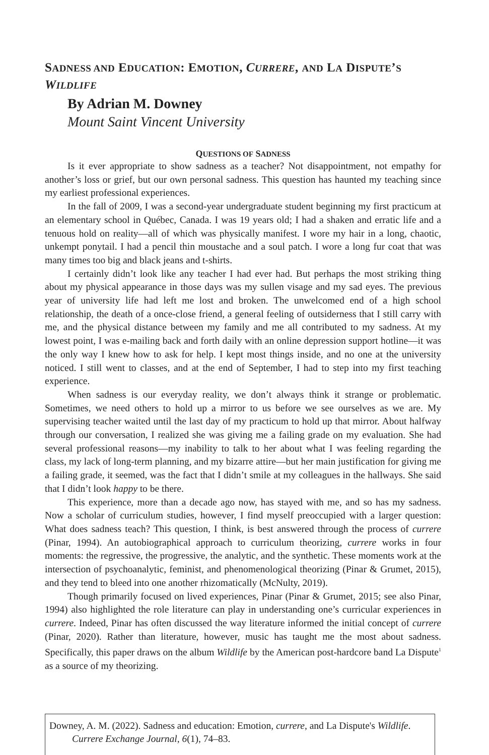SADNESS AND EDUCATION: EMOTION, CURRERE, AND LA DISPUTE’S WILDLIFE
By Adrian M. Downey
Mount Saint Vincent University
QUESTIONS OF SADNESS
Is it ever appropriate to show sadness as a teacher? Not disappointment, not empathy for another’s loss or grief, but our own personal sadness. This question has haunted my teaching since my earliest professional experiences.
In the fall of 2009, I was a second-year undergraduate student beginning my first practicum at an elementary school in Québec, Canada. I was 19 years old; I had a shaken and erratic life and a tenuous hold on reality—all of which was physically manifest. I wore my hair in a long, chaotic, unkempt ponytail. I had a pencil thin moustache and a soul patch. I wore a long fur coat that was many times too big and black jeans and t-shirts.
I certainly didn’t look like any teacher I had ever had. But perhaps the most striking thing about my physical appearance in those days was my sullen visage and my sad eyes. The previous year of university life had left me lost and broken. The unwelcomed end of a high school relationship, the death of a once-close friend, a general feeling of outsiderness that I still carry with me, and the physical distance between my family and me all contributed to my sadness. At my lowest point, I was e-mailing back and forth daily with an online depression support hotline—it was the only way I knew how to ask for help. I kept most things inside, and no one at the university noticed. I still went to classes, and at the end of September, I had to step into my first teaching experience.
When sadness is our everyday reality, we don’t always think it strange or problematic. Sometimes, we need others to hold up a mirror to us before we see ourselves as we are. My supervising teacher waited until the last day of my practicum to hold up that mirror. About halfway through our conversation, I realized she was giving me a failing grade on my evaluation. She had several professional reasons—my inability to talk to her about what I was feeling regarding the class, my lack of long-term planning, and my bizarre attire—but her main justification for giving me a failing grade, it seemed, was the fact that I didn’t smile at my colleagues in the hallways. She said that I didn’t look happy to be there.
This experience, more than a decade ago now, has stayed with me, and so has my sadness. Now a scholar of curriculum studies, however, I find myself preoccupied with a larger question: What does sadness teach? This question, I think, is best answered through the process of currere (Pinar, 1994). An autobiographical approach to curriculum theorizing, currere works in four moments: the regressive, the progressive, the analytic, and the synthetic. These moments work at the intersection of psychoanalytic, feminist, and phenomenological theorizing (Pinar & Grumet, 2015), and they tend to bleed into one another rhizomatically (McNulty, 2019).
Though primarily focused on lived experiences, Pinar (Pinar & Grumet, 2015; see also Pinar, 1994) also highlighted the role literature can play in understanding one’s curricular experiences in currere. Indeed, Pinar has often discussed the way literature informed the initial concept of currere (Pinar, 2020). Rather than literature, however, music has taught me the most about sadness. Specifically, this paper draws on the album Wildlife by the American post-hardcore band La Dispute<sup>1</sup> as a source of my theorizing.
Downey, A. M. (2022). Sadness and education: Emotion, currere, and La Dispute's Wildlife. Currere Exchange Journal, 6(1), 74–83.